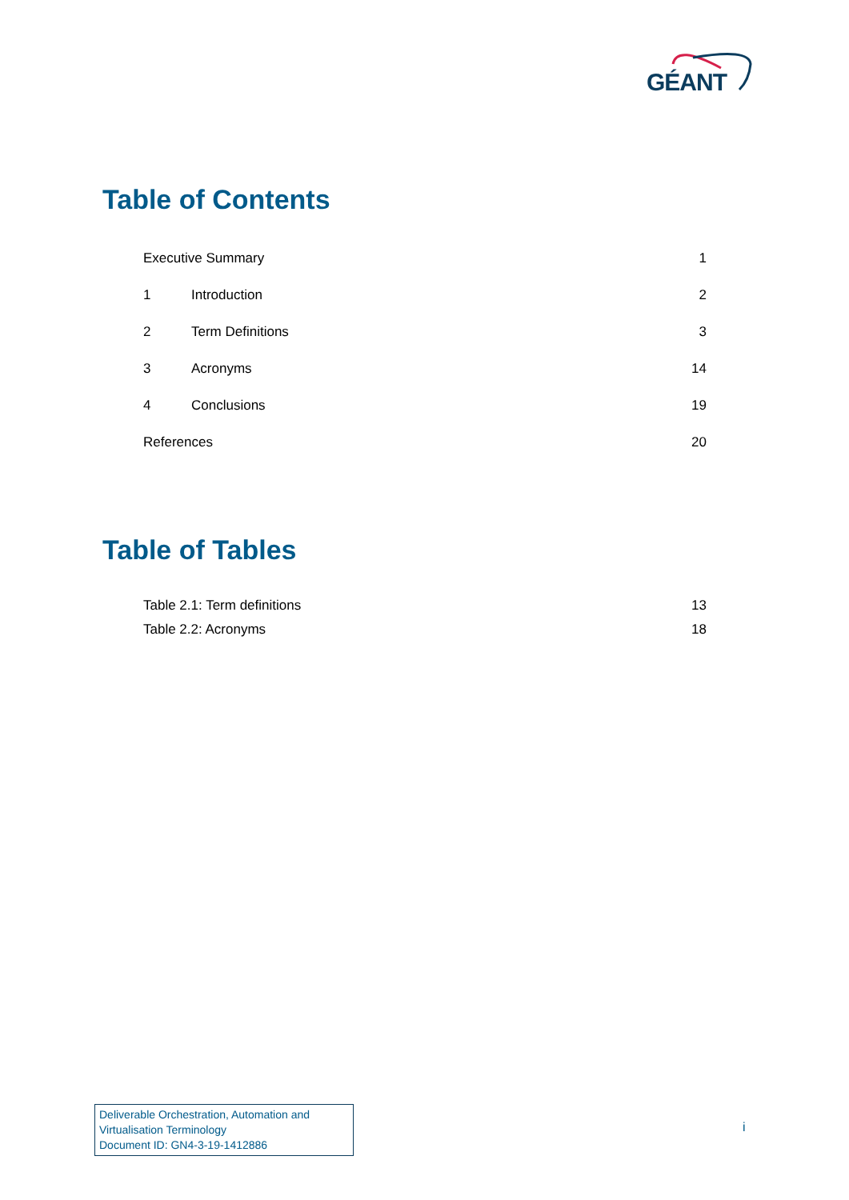GÉANT
Table of Contents
| Executive Summary | | 1 |
| 1 | Introduction | 2 |
| 2 | Term Definitions | 3 |
| 3 | Acronyms | 14 |
| 4 | Conclusions | 19 |
| References | | 20 |
Table of Tables
| Table 2.1: Term definitions | 13 |
| Table 2.2: Acronyms | 18 |
Deliverable Orchestration, Automation and Virtualisation Terminology
Document ID: GN4-3-19-1412886
i